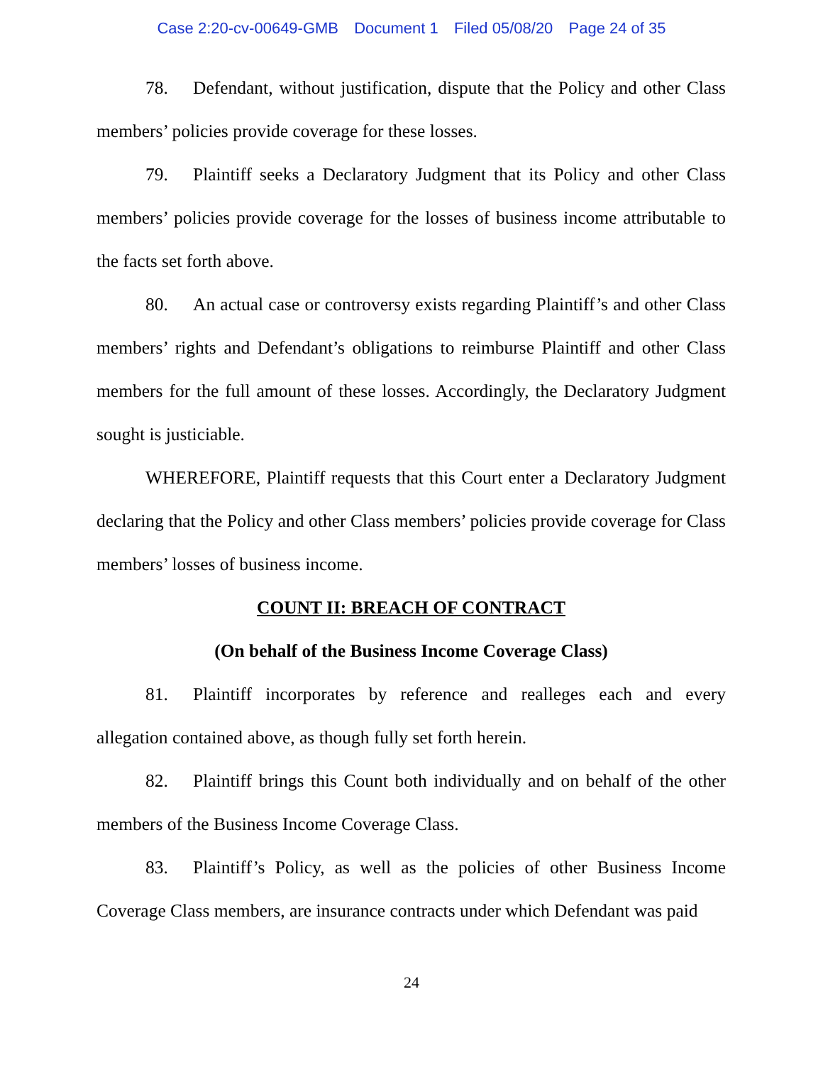Case 2:20-cv-00649-GMB Document 1 Filed 05/08/20 Page 24 of 35
78. Defendant, without justification, dispute that the Policy and other Class members’ policies provide coverage for these losses.
79. Plaintiff seeks a Declaratory Judgment that its Policy and other Class members’ policies provide coverage for the losses of business income attributable to the facts set forth above.
80. An actual case or controversy exists regarding Plaintiff’s and other Class members’ rights and Defendant’s obligations to reimburse Plaintiff and other Class members for the full amount of these losses. Accordingly, the Declaratory Judgment sought is justiciable.
WHEREFORE, Plaintiff requests that this Court enter a Declaratory Judgment declaring that the Policy and other Class members’ policies provide coverage for Class members’ losses of business income.
COUNT II: BREACH OF CONTRACT
(On behalf of the Business Income Coverage Class)
81. Plaintiff incorporates by reference and realleges each and every allegation contained above, as though fully set forth herein.
82. Plaintiff brings this Count both individually and on behalf of the other members of the Business Income Coverage Class.
83. Plaintiff’s Policy, as well as the policies of other Business Income Coverage Class members, are insurance contracts under which Defendant was paid
24